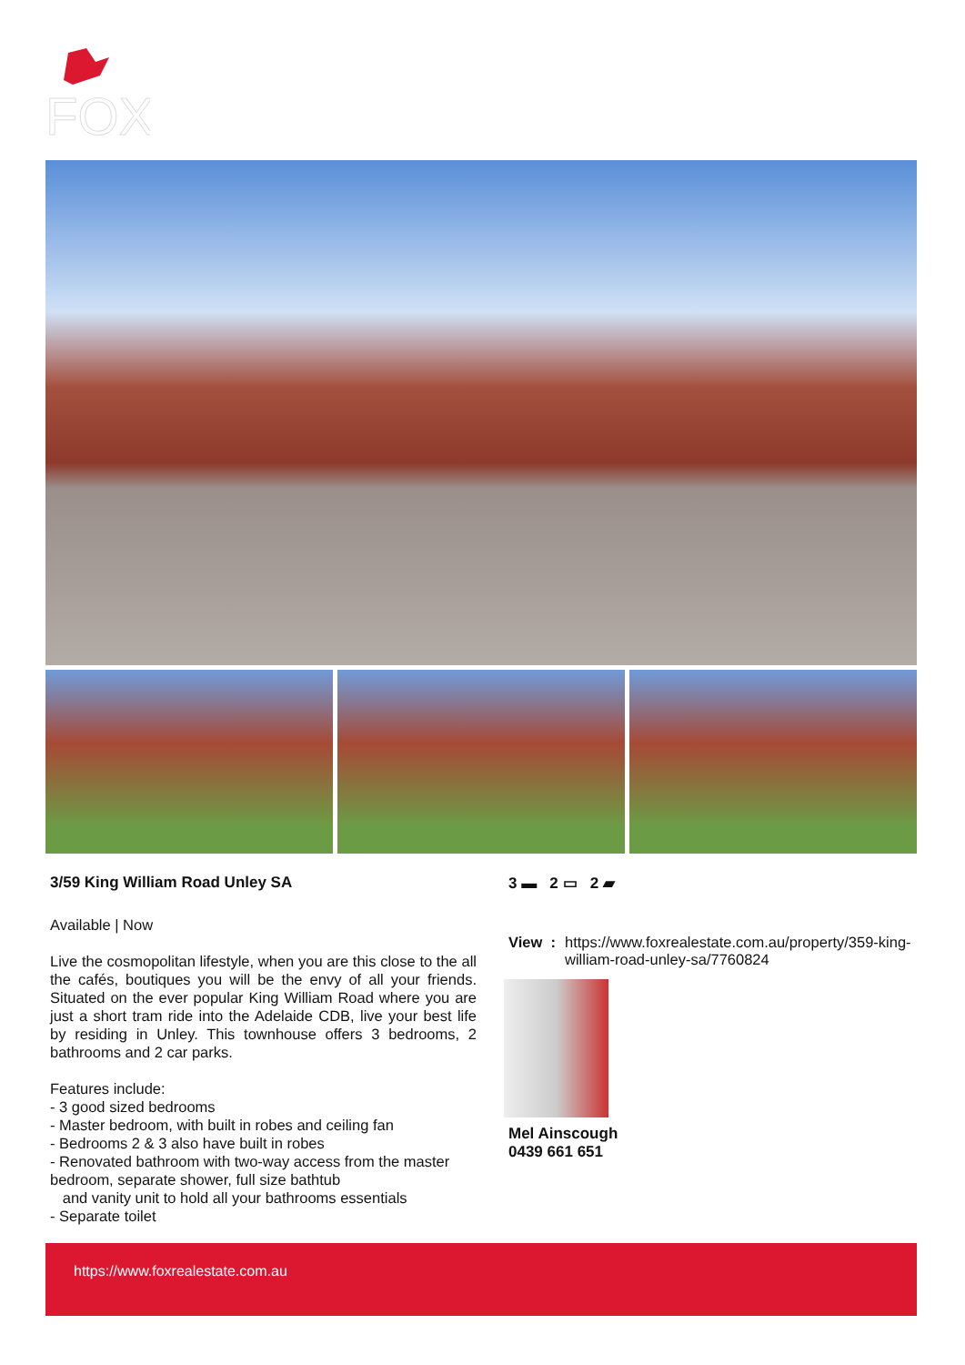FOX
3/59 King William Road Unley SA
Available | Now
Live the cosmopolitan lifestyle, when you are this close to the all the cafés, boutiques you will be the envy of all your friends. Situated on the ever popular King William Road where you are just a short tram ride into the Adelaide CDB, live your best life by residing in Unley. This townhouse offers 3 bedrooms, 2 bathrooms and 2 car parks.
Features include:
- 3 good sized bedrooms
- Master bedroom, with built in robes and ceiling fan
- Bedrooms 2 & 3 also have built in robes
- Renovated bathroom with two-way access from the master bedroom, separate shower, full size bathtub
and vanity unit to hold all your bathrooms essentials
- Separate toilet
3 ▬ 2 ▭ 2 ▰
View : https://www.foxrealestate.com.au/property/359-king-william-road-unley-sa/7760824
Mel Ainscough
0439 661 651
https://www.foxrealestate.com.au